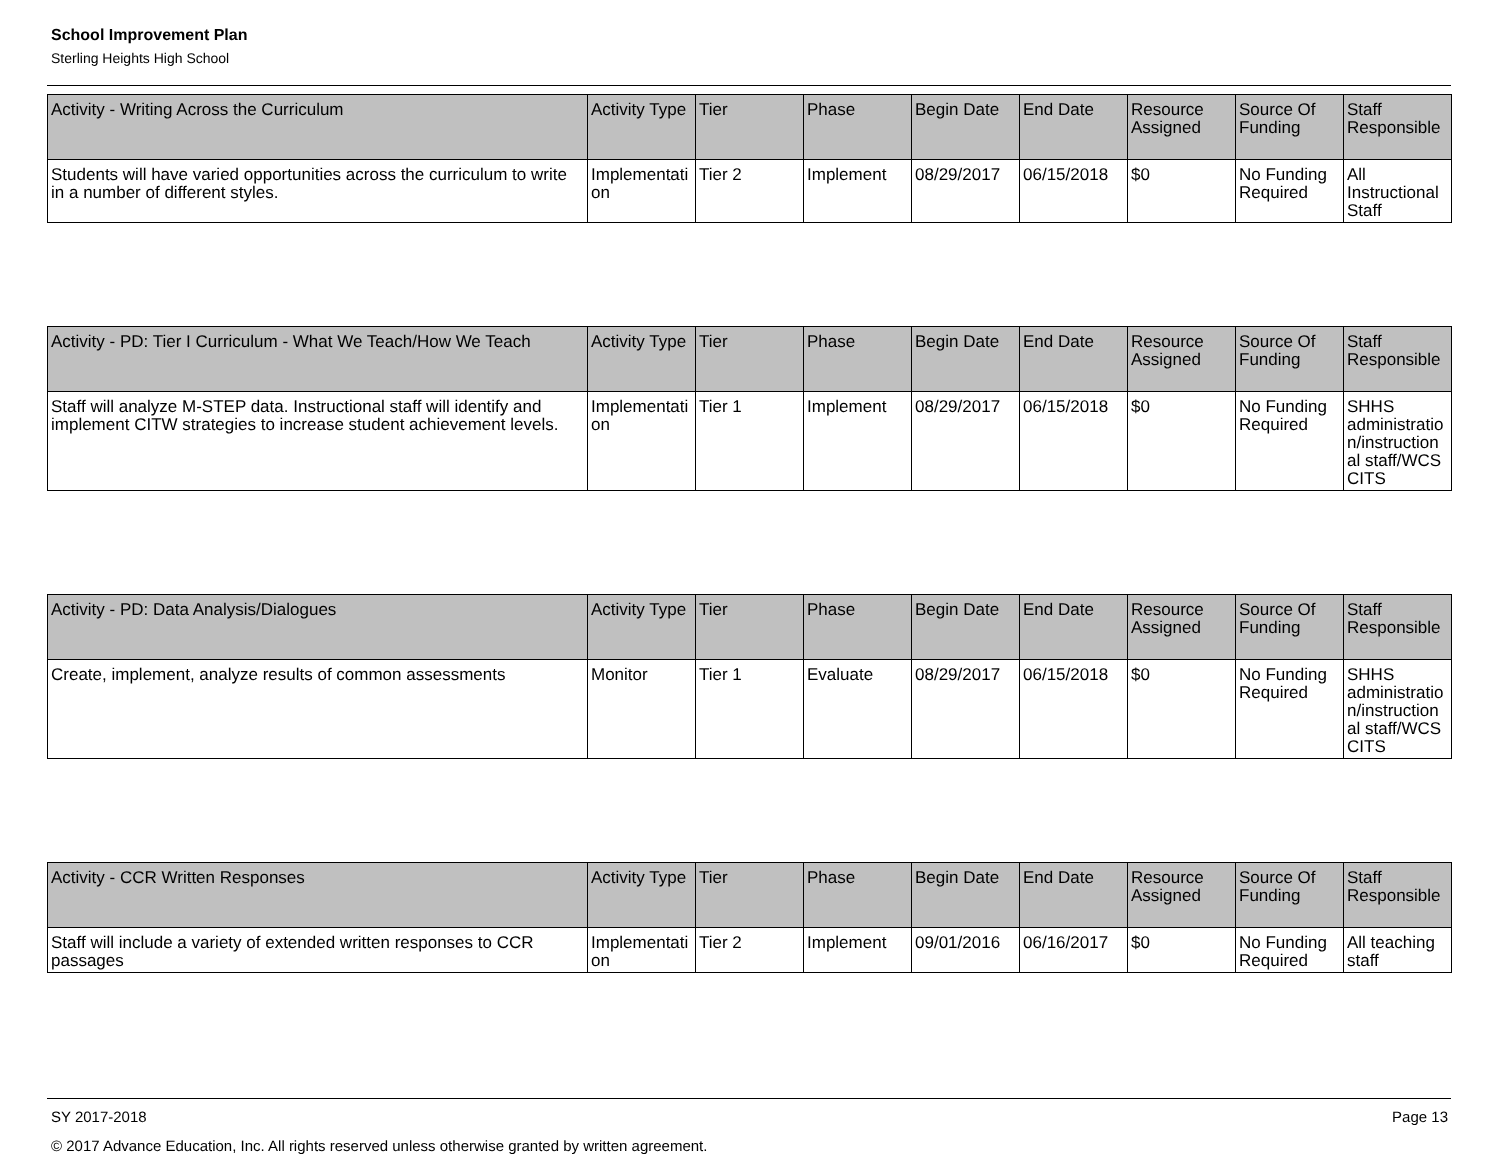School Improvement Plan
Sterling Heights High School
| Activity - Writing Across the Curriculum | Activity Type | Tier | Phase | Begin Date | End Date | Resource Assigned | Source Of Funding | Staff Responsible |
| --- | --- | --- | --- | --- | --- | --- | --- | --- |
| Students will have varied opportunities across the curriculum to write in a number of different styles. | Implementation | Tier 2 | Implement | 08/29/2017 | 06/15/2018 | $0 | No Funding Required | All Instructional Staff |
| Activity - PD: Tier I Curriculum - What We Teach/How We Teach | Activity Type | Tier | Phase | Begin Date | End Date | Resource Assigned | Source Of Funding | Staff Responsible |
| --- | --- | --- | --- | --- | --- | --- | --- | --- |
| Staff will analyze M-STEP data. Instructional staff will identify and implement CITW strategies to increase student achievement levels. | Implementation | Tier 1 | Implement | 08/29/2017 | 06/15/2018 | $0 | No Funding Required | SHHS administration/instructional staff/WCS CITS |
| Activity - PD: Data Analysis/Dialogues | Activity Type | Tier | Phase | Begin Date | End Date | Resource Assigned | Source Of Funding | Staff Responsible |
| --- | --- | --- | --- | --- | --- | --- | --- | --- |
| Create, implement, analyze results of common assessments | Monitor | Tier 1 | Evaluate | 08/29/2017 | 06/15/2018 | $0 | No Funding Required | SHHS administration/instructional staff/WCS CITS |
| Activity - CCR Written Responses | Activity Type | Tier | Phase | Begin Date | End Date | Resource Assigned | Source Of Funding | Staff Responsible |
| --- | --- | --- | --- | --- | --- | --- | --- | --- |
| Staff will include a variety of extended written responses to CCR passages | Implementation | Tier 2 | Implement | 09/01/2016 | 06/16/2017 | $0 | No Funding Required | All teaching staff |
SY 2017-2018 Page 13
© 2017 Advance Education, Inc. All rights reserved unless otherwise granted by written agreement.